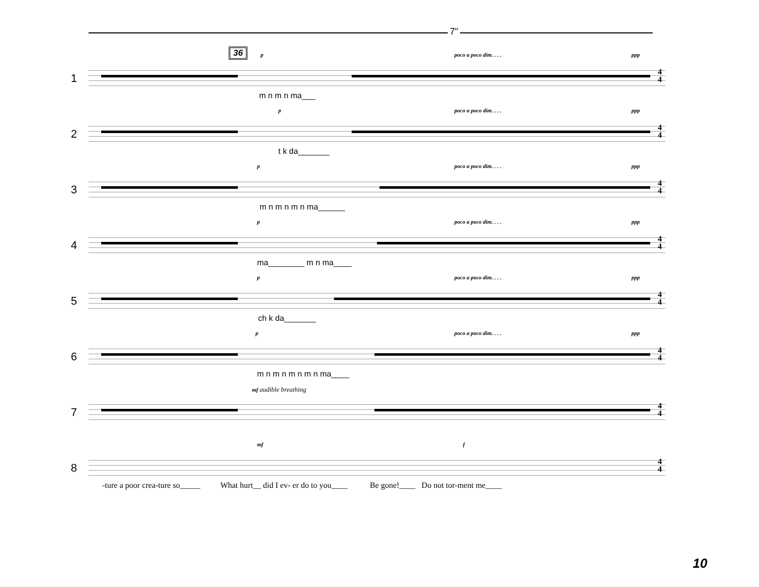7"
36
1
p poco a poco dim. . . . ppp
4
4
m n m n ma___
2
p poco a poco dim. . . . ppp
4
4
t k da_______
3
p poco a poco dim. . . . ppp
4
4
m n m n m n ma______
4
p poco a poco dim. . . . ppp
4
4
ma________ m n ma____
5
p poco a poco dim. . . . ppp
4
4
ch k da_______
6
p poco a poco dim. . . . ppp
4
4
m n m n m n m n ma____
7
mf audible breathing
4
4
8
mf f
4
4
-ture a poor crea-ture so_____ What hurt__ did I ev- er do to you____ Be gone!____ Do not tor-ment me____
10